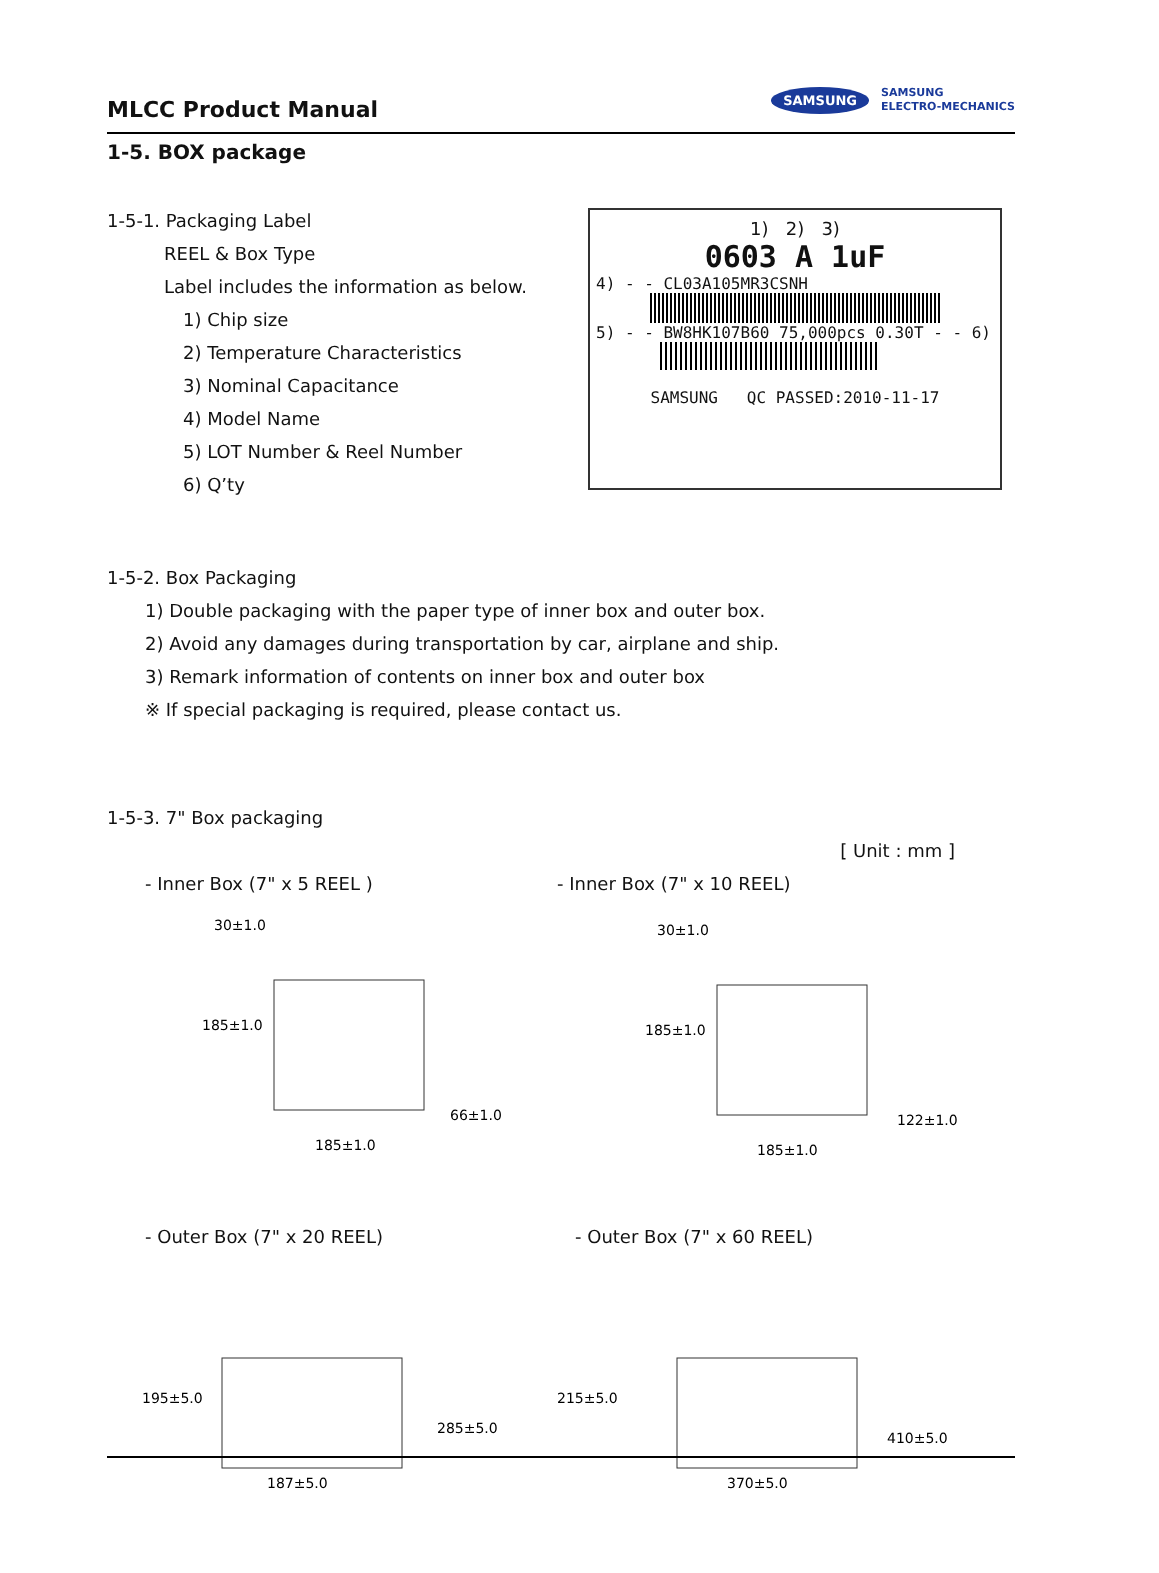MLCC Product Manual
SAMSUNG SAMSUNG
ELECTRO-MECHANICS
1-5. BOX package
1-5-1. Packaging Label
REEL & Box Type
Label includes the information as below.
1) Chip size
2) Temperature Characteristics
3) Nominal Capacitance
4) Model Name
5) LOT Number & Reel Number
6) Q’ty
1-5-2. Box Packaging
1) Double packaging with the paper type of inner box and outer box.
2) Avoid any damages during transportation by car, airplane and ship.
3) Remark information of contents on inner box and outer box
※ If special packaging is required, please contact us.
1-5-3. 7" Box packaging
[ Unit : mm ]
- Inner Box (7" x 5 REEL ) - Inner Box (7" x 10 REEL)
30±1.0
185±1.0
66±1.0
185±1.0
30±1.0
185±1.0
122±1.0
185±1.0
- Outer Box (7" x 20 REEL) - Outer Box (7" x 60 REEL)
195±5.0
285±5.0
187±5.0
215±5.0
410±5.0
370±5.0
1) 2) 3)
0603 A 1uF
4) - - CL03A105MR3CSNH
5) - - BW8HK107B60 75,000pcs 0.30T - - 6)
SAMSUNG QC PASSED:2010-11-17